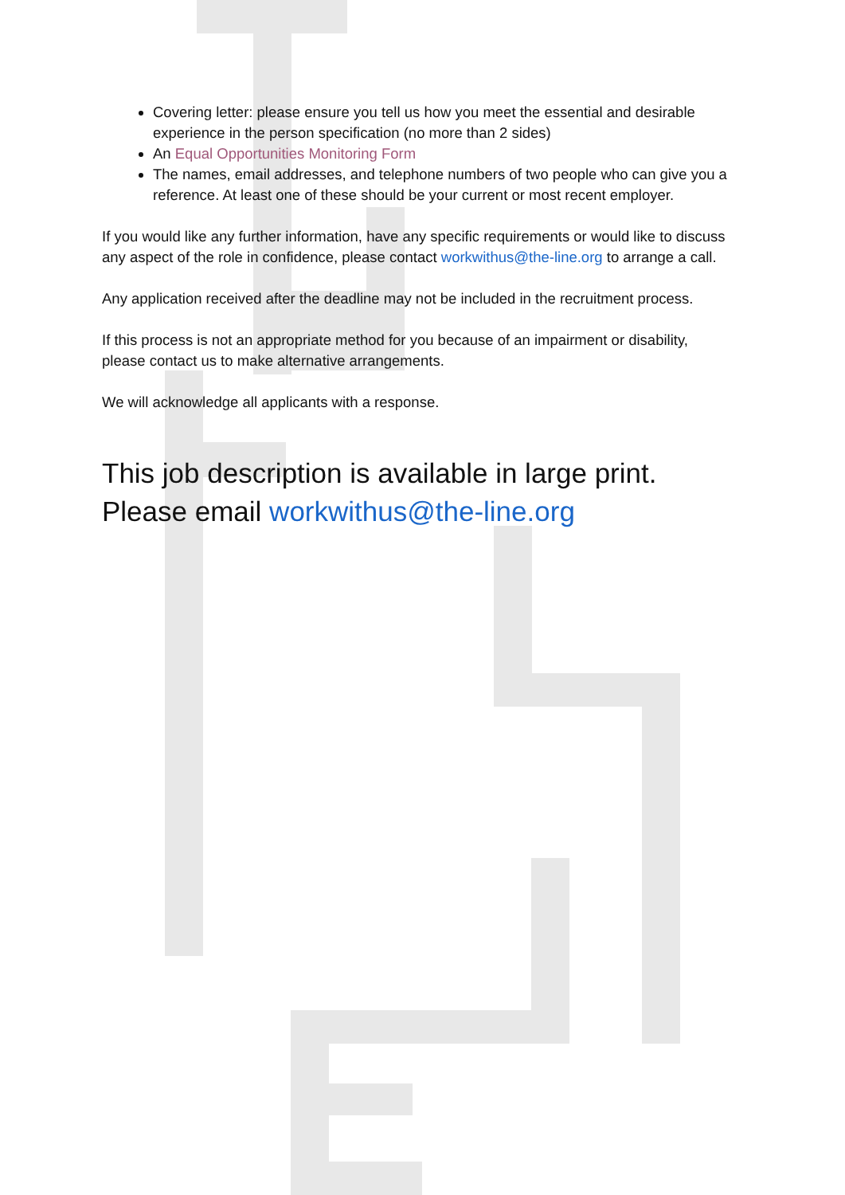Covering letter: please ensure you tell us how you meet the essential and desirable experience in the person specification (no more than 2 sides)
An Equal Opportunities Monitoring Form
The names, email addresses, and telephone numbers of two people who can give you a reference. At least one of these should be your current or most recent employer.
If you would like any further information, have any specific requirements or would like to discuss any aspect of the role in confidence, please contact workwithus@the-line.org to arrange a call.
Any application received after the deadline may not be included in the recruitment process.
If this process is not an appropriate method for you because of an impairment or disability, please contact us to make alternative arrangements.
We will acknowledge all applicants with a response.
This job description is available in large print.
Please email workwithus@the-line.org